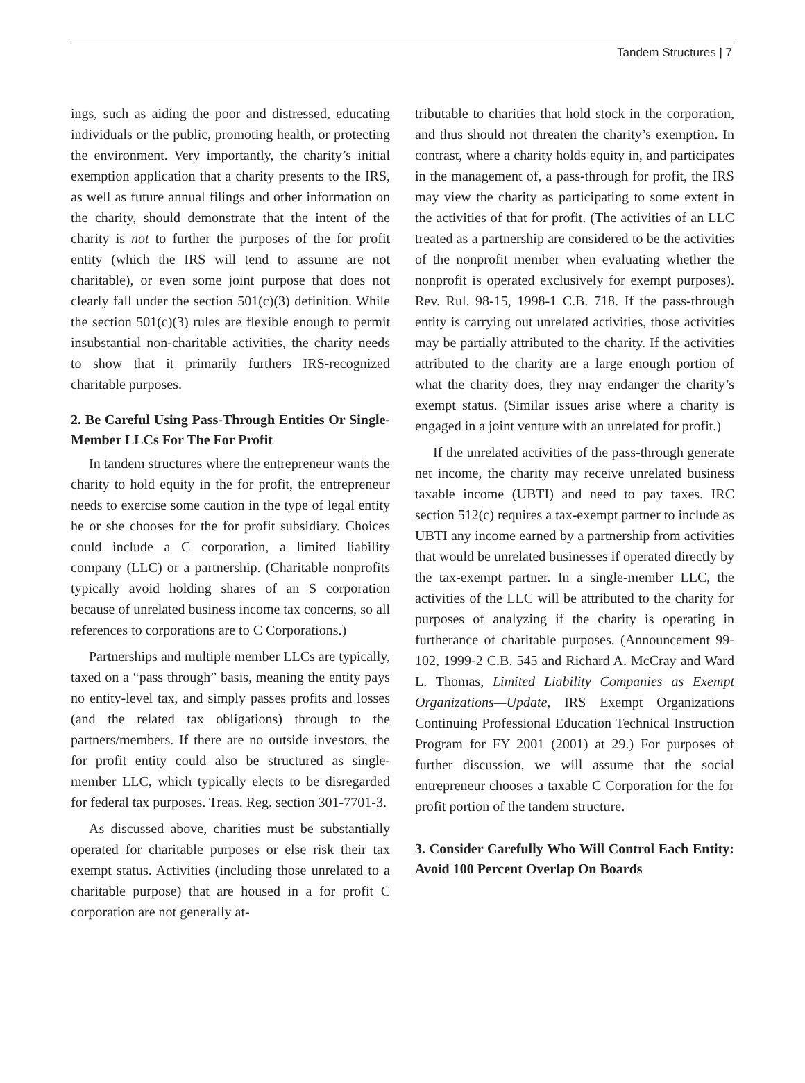Tandem Structures | 7
ings, such as aiding the poor and distressed, educating individuals or the public, promoting health, or protecting the environment. Very importantly, the charity’s initial exemption application that a charity presents to the IRS, as well as future annual filings and other information on the charity, should demonstrate that the intent of the charity is not to further the purposes of the for profit entity (which the IRS will tend to assume are not charitable), or even some joint purpose that does not clearly fall under the section 501(c)(3) definition. While the section 501(c)(3) rules are flexible enough to permit insubstantial non-charitable activities, the charity needs to show that it primarily furthers IRS-recognized charitable purposes.
2. Be Careful Using Pass-Through Entities Or Single-Member LLCs For The For Profit
In tandem structures where the entrepreneur wants the charity to hold equity in the for profit, the entrepreneur needs to exercise some caution in the type of legal entity he or she chooses for the for profit subsidiary. Choices could include a C corporation, a limited liability company (LLC) or a partnership. (Charitable nonprofits typically avoid holding shares of an S corporation because of unrelated business income tax concerns, so all references to corporations are to C Corporations.)
Partnerships and multiple member LLCs are typically, taxed on a “pass through” basis, meaning the entity pays no entity-level tax, and simply passes profits and losses (and the related tax obligations) through to the partners/members. If there are no outside investors, the for profit entity could also be structured as single-member LLC, which typically elects to be disregarded for federal tax purposes. Treas. Reg. section 301-7701-3.
As discussed above, charities must be substantially operated for charitable purposes or else risk their tax exempt status. Activities (including those unrelated to a charitable purpose) that are housed in a for profit C corporation are not generally at-
tributable to charities that hold stock in the corporation, and thus should not threaten the charity’s exemption. In contrast, where a charity holds equity in, and participates in the management of, a pass-through for profit, the IRS may view the charity as participating to some extent in the activities of that for profit. (The activities of an LLC treated as a partnership are considered to be the activities of the nonprofit member when evaluating whether the nonprofit is operated exclusively for exempt purposes). Rev. Rul. 98-15, 1998-1 C.B. 718. If the pass-through entity is carrying out unrelated activities, those activities may be partially attributed to the charity. If the activities attributed to the charity are a large enough portion of what the charity does, they may endanger the charity’s exempt status. (Similar issues arise where a charity is engaged in a joint venture with an unrelated for profit.)
If the unrelated activities of the pass-through generate net income, the charity may receive unrelated business taxable income (UBTI) and need to pay taxes. IRC section 512(c) requires a tax-exempt partner to include as UBTI any income earned by a partnership from activities that would be unrelated businesses if operated directly by the tax-exempt partner. In a single-member LLC, the activities of the LLC will be attributed to the charity for purposes of analyzing if the charity is operating in furtherance of charitable purposes. (Announcement 99-102, 1999-2 C.B. 545 and Richard A. McCray and Ward L. Thomas, Limited Liability Companies as Exempt Organizations—Update, IRS Exempt Organizations Continuing Professional Education Technical Instruction Program for FY 2001 (2001) at 29.) For purposes of further discussion, we will assume that the social entrepreneur chooses a taxable C Corporation for the for profit portion of the tandem structure.
3. Consider Carefully Who Will Control Each Entity: Avoid 100 Percent Overlap On Boards